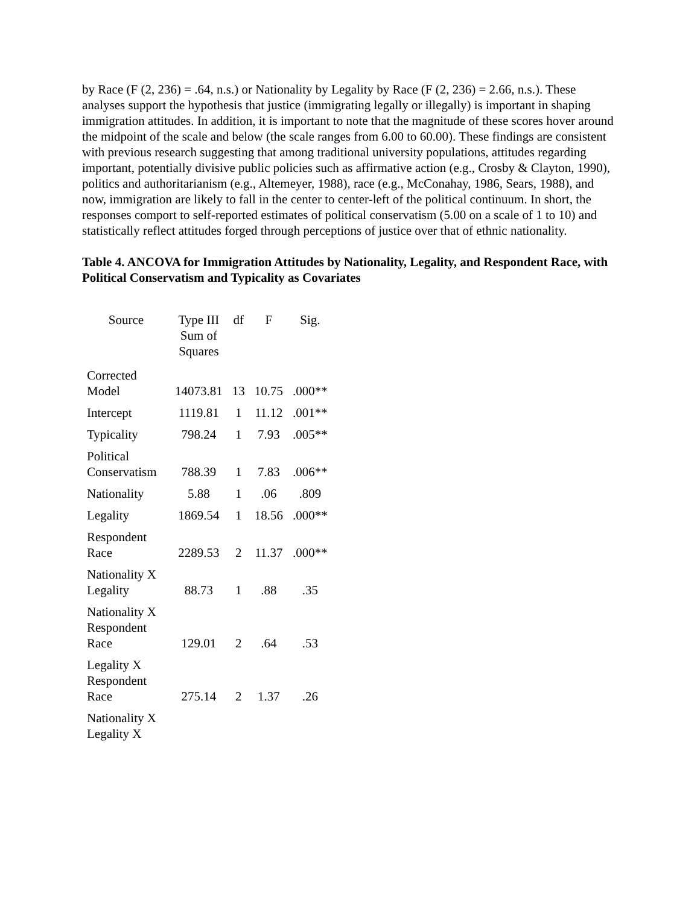by Race (F (2, 236) = .64, n.s.) or Nationality by Legality by Race (F (2, 236) = 2.66, n.s.). These analyses support the hypothesis that justice (immigrating legally or illegally) is important in shaping immigration attitudes. In addition, it is important to note that the magnitude of these scores hover around the midpoint of the scale and below (the scale ranges from 6.00 to 60.00). These findings are consistent with previous research suggesting that among traditional university populations, attitudes regarding important, potentially divisive public policies such as affirmative action (e.g., Crosby & Clayton, 1990), politics and authoritarianism (e.g., Altemeyer, 1988), race (e.g., McConahay, 1986, Sears, 1988), and now, immigration are likely to fall in the center to center-left of the political continuum. In short, the responses comport to self-reported estimates of political conservatism (5.00 on a scale of 1 to 10) and statistically reflect attitudes forged through perceptions of justice over that of ethnic nationality.
Table 4. ANCOVA for Immigration Attitudes by Nationality, Legality, and Respondent Race, with Political Conservatism and Typicality as Covariates
| Source | Type III Sum of Squares | df | F | Sig. |
| --- | --- | --- | --- | --- |
| Corrected Model | 14073.81 | 13 | 10.75 | .000** |
| Intercept | 1119.81 | 1 | 11.12 | .001** |
| Typicality | 798.24 | 1 | 7.93 | .005** |
| Political Conservatism | 788.39 | 1 | 7.83 | .006** |
| Nationality | 5.88 | 1 | .06 | .809 |
| Legality | 1869.54 | 1 | 18.56 | .000** |
| Respondent Race | 2289.53 | 2 | 11.37 | .000** |
| Nationality X Legality | 88.73 | 1 | .88 | .35 |
| Nationality X Respondent Race | 129.01 | 2 | .64 | .53 |
| Legality X Respondent Race | 275.14 | 2 | 1.37 | .26 |
| Nationality X Legality X | | | | |